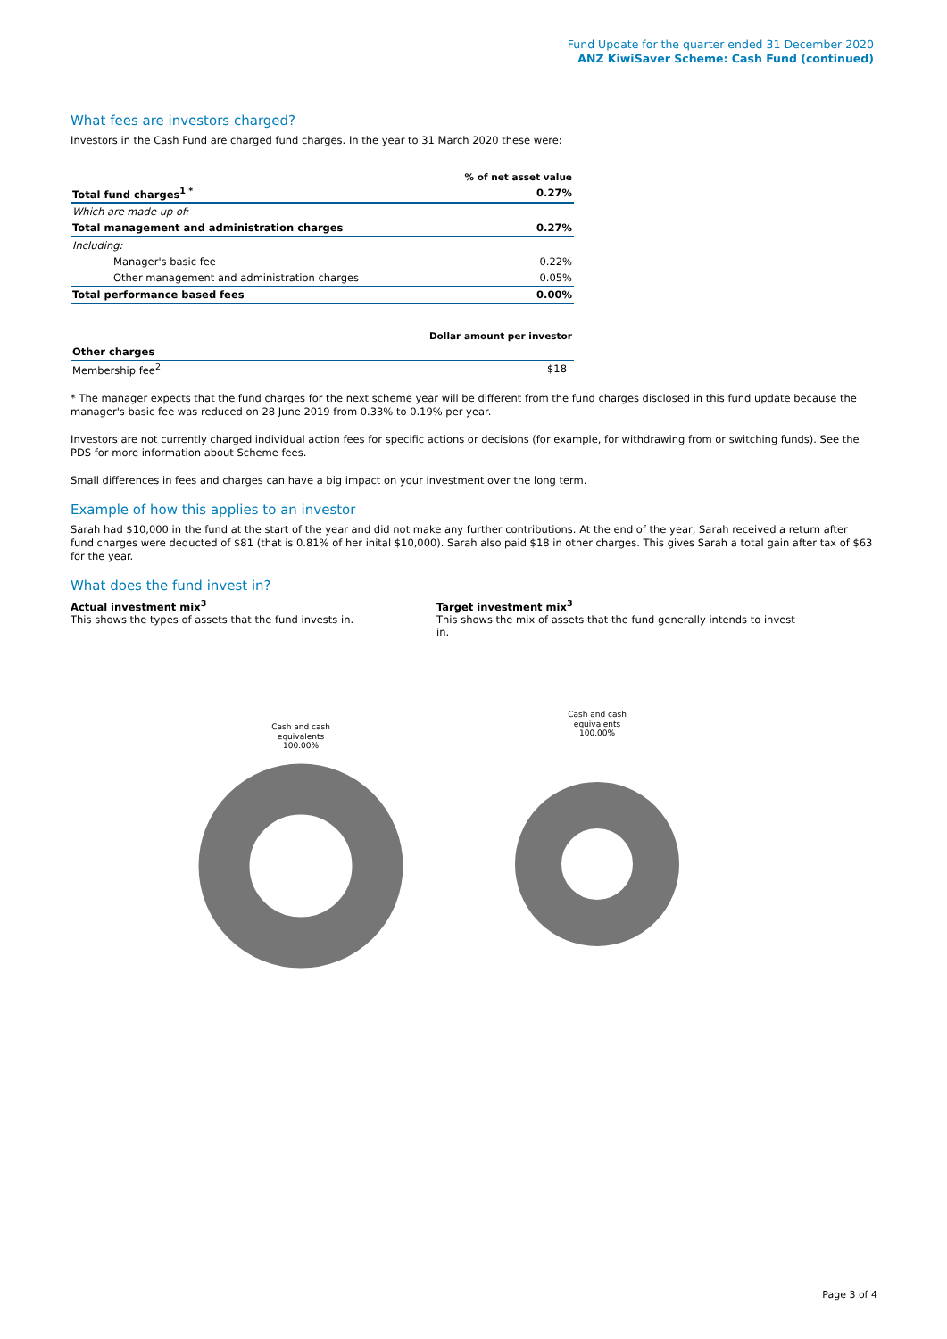Fund Update for the quarter ended 31 December 2020
ANZ KiwiSaver Scheme: Cash Fund (continued)
What fees are investors charged?
Investors in the Cash Fund are charged fund charges. In the year to 31 March 2020 these were:
| | % of net asset value |
| Total fund charges<sup>1 *</sup> | 0.27% |
| Which are made up of: | |
| Total management and administration charges | 0.27% |
| Including: | |
| Manager's basic fee | 0.22% |
| Other management and administration charges | 0.05% |
| Total performance based fees | 0.00% |
| | Dollar amount per investor |
| Other charges | |
| Membership fee<sup>2</sup> | $18 |
* The manager expects that the fund charges for the next scheme year will be different from the fund charges disclosed in this fund update because the manager's basic fee was reduced on 28 June 2019 from 0.33% to 0.19% per year.
Investors are not currently charged individual action fees for specific actions or decisions (for example, for withdrawing from or switching funds). See the PDS for more information about Scheme fees.
Small differences in fees and charges can have a big impact on your investment over the long term.
Example of how this applies to an investor
Sarah had $10,000 in the fund at the start of the year and did not make any further contributions. At the end of the year, Sarah received a return after fund charges were deducted of $81 (that is 0.81% of her inital $10,000). Sarah also paid $18 in other charges. This gives Sarah a total gain after tax of $63 for the year.
What does the fund invest in?
Actual investment mix<sup>3</sup>
This shows the types of assets that the fund invests in.
Target investment mix<sup>3</sup>
This shows the mix of assets that the fund generally intends to invest in.
Cash and cash
equivalents
100.00%
Cash and cash
equivalents
100.00%
Page 3 of 4